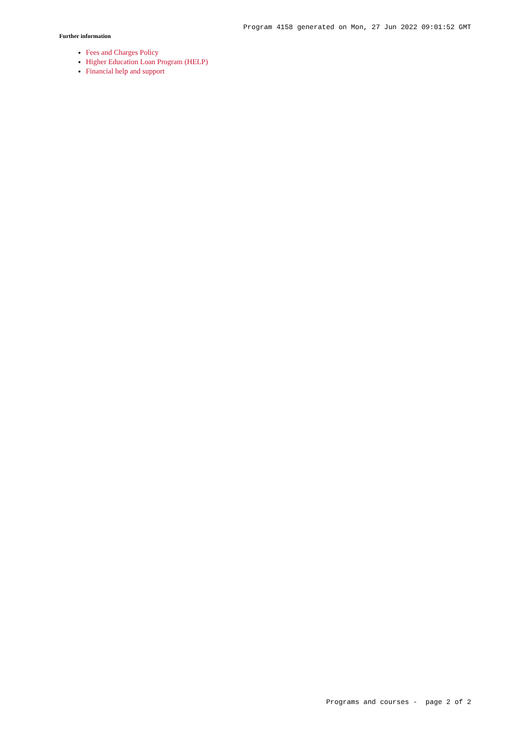Program 4158 generated on Mon, 27 Jun 2022 09:01:52 GMT
Further information
Fees and Charges Policy
Higher Education Loan Program (HELP)
Financial help and support
Programs and courses - page 2 of 2